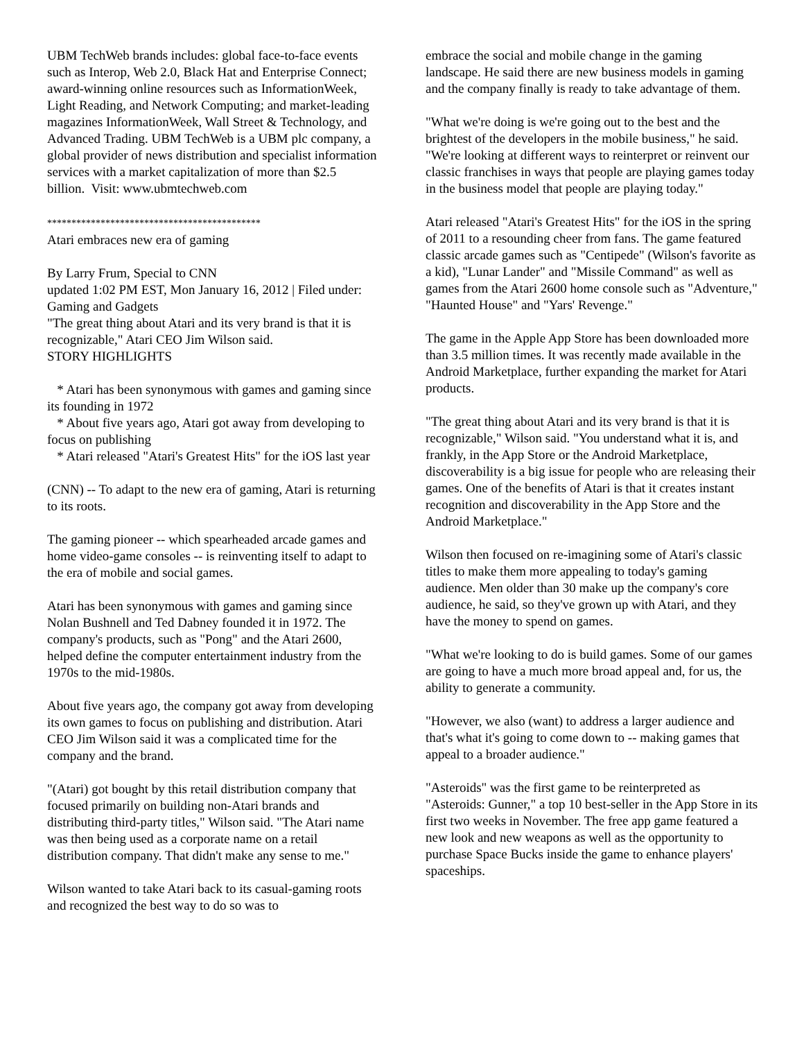UBM TechWeb brands includes: global face-to-face events such as Interop, Web 2.0, Black Hat and Enterprise Connect; award-winning online resources such as InformationWeek, Light Reading, and Network Computing; and market-leading magazines InformationWeek, Wall Street & Technology, and Advanced Trading. UBM TechWeb is a UBM plc company, a global provider of news distribution and specialist information services with a market capitalization of more than $2.5 billion. Visit: www.ubmtechweb.com
********************************************
Atari embraces new era of gaming
By Larry Frum, Special to CNN
updated 1:02 PM EST, Mon January 16, 2012 | Filed under: Gaming and Gadgets
"The great thing about Atari and its very brand is that it is recognizable," Atari CEO Jim Wilson said.
STORY HIGHLIGHTS
* Atari has been synonymous with games and gaming since its founding in 1972
* About five years ago, Atari got away from developing to focus on publishing
* Atari released "Atari's Greatest Hits" for the iOS last year
(CNN) -- To adapt to the new era of gaming, Atari is returning to its roots.
The gaming pioneer -- which spearheaded arcade games and home video-game consoles -- is reinventing itself to adapt to the era of mobile and social games.
Atari has been synonymous with games and gaming since Nolan Bushnell and Ted Dabney founded it in 1972. The company's products, such as "Pong" and the Atari 2600, helped define the computer entertainment industry from the 1970s to the mid-1980s.
About five years ago, the company got away from developing its own games to focus on publishing and distribution. Atari CEO Jim Wilson said it was a complicated time for the company and the brand.
"(Atari) got bought by this retail distribution company that focused primarily on building non-Atari brands and distributing third-party titles," Wilson said. "The Atari name was then being used as a corporate name on a retail distribution company. That didn't make any sense to me."
Wilson wanted to take Atari back to its casual-gaming roots and recognized the best way to do so was to
embrace the social and mobile change in the gaming landscape. He said there are new business models in gaming and the company finally is ready to take advantage of them.
"What we're doing is we're going out to the best and the brightest of the developers in the mobile business," he said. "We're looking at different ways to reinterpret or reinvent our classic franchises in ways that people are playing games today in the business model that people are playing today."
Atari released "Atari's Greatest Hits" for the iOS in the spring of 2011 to a resounding cheer from fans. The game featured classic arcade games such as "Centipede" (Wilson's favorite as a kid), "Lunar Lander" and "Missile Command" as well as games from the Atari 2600 home console such as "Adventure," "Haunted House" and "Yars' Revenge."
The game in the Apple App Store has been downloaded more than 3.5 million times. It was recently made available in the Android Marketplace, further expanding the market for Atari products.
"The great thing about Atari and its very brand is that it is recognizable," Wilson said. "You understand what it is, and frankly, in the App Store or the Android Marketplace, discoverability is a big issue for people who are releasing their games. One of the benefits of Atari is that it creates instant recognition and discoverability in the App Store and the Android Marketplace."
Wilson then focused on re-imagining some of Atari's classic titles to make them more appealing to today's gaming audience. Men older than 30 make up the company's core audience, he said, so they've grown up with Atari, and they have the money to spend on games.
"What we're looking to do is build games. Some of our games are going to have a much more broad appeal and, for us, the ability to generate a community.
"However, we also (want) to address a larger audience and that's what it's going to come down to -- making games that appeal to a broader audience."
"Asteroids" was the first game to be reinterpreted as "Asteroids: Gunner," a top 10 best-seller in the App Store in its first two weeks in November. The free app game featured a new look and new weapons as well as the opportunity to purchase Space Bucks inside the game to enhance players' spaceships.